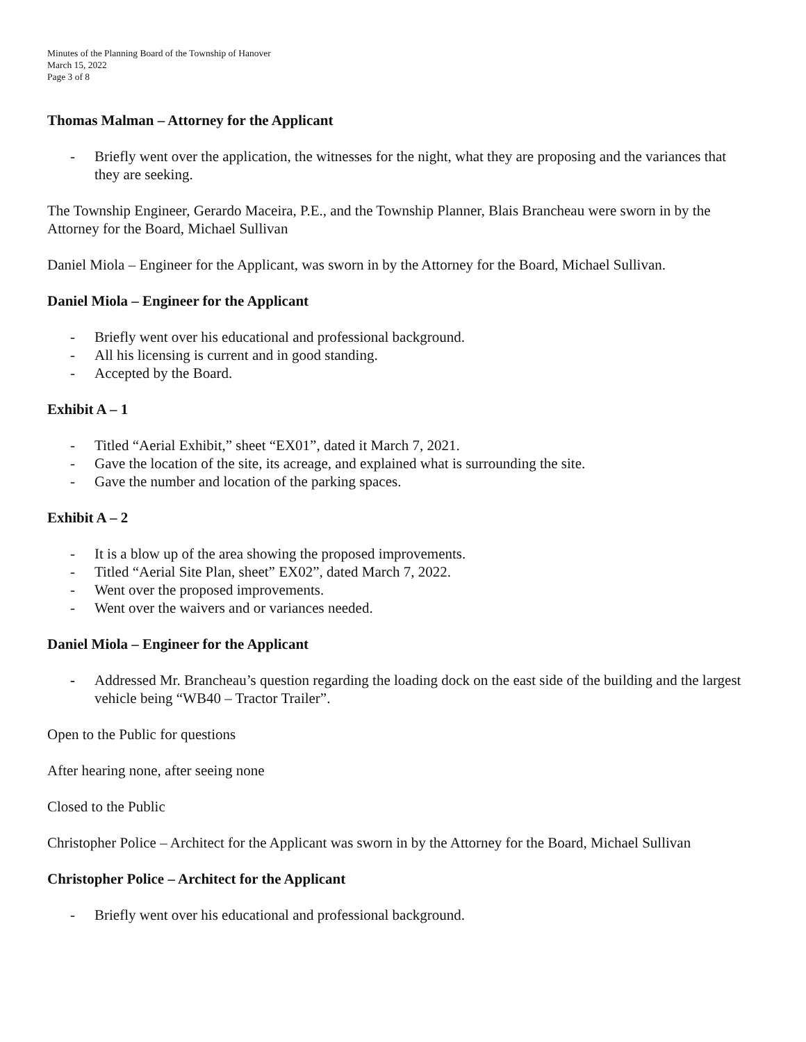Minutes of the Planning Board of the Township of Hanover
March 15, 2022
Page 3 of 8
Thomas Malman – Attorney for the Applicant
- Briefly went over the application, the witnesses for the night, what they are proposing and the variances that they are seeking.
The Township Engineer, Gerardo Maceira, P.E., and the Township Planner, Blais Brancheau were sworn in by the Attorney for the Board, Michael Sullivan
Daniel Miola – Engineer for the Applicant, was sworn in by the Attorney for the Board, Michael Sullivan.
Daniel Miola – Engineer for the Applicant
- Briefly went over his educational and professional background.
- All his licensing is current and in good standing.
- Accepted by the Board.
Exhibit A – 1
- Titled “Aerial Exhibit,” sheet “EX01”, dated it March 7, 2021.
- Gave the location of the site, its acreage, and explained what is surrounding the site.
- Gave the number and location of the parking spaces.
Exhibit A – 2
- It is a blow up of the area showing the proposed improvements.
- Titled “Aerial Site Plan, sheet” EX02”, dated March 7, 2022.
- Went over the proposed improvements.
- Went over the waivers and or variances needed.
Daniel Miola – Engineer for the Applicant
- Addressed Mr. Brancheau’s question regarding the loading dock on the east side of the building and the largest vehicle being “WB40 – Tractor Trailer”.
Open to the Public for questions
After hearing none, after seeing none
Closed to the Public
Christopher Police – Architect for the Applicant was sworn in by the Attorney for the Board, Michael Sullivan
Christopher Police – Architect for the Applicant
- Briefly went over his educational and professional background.